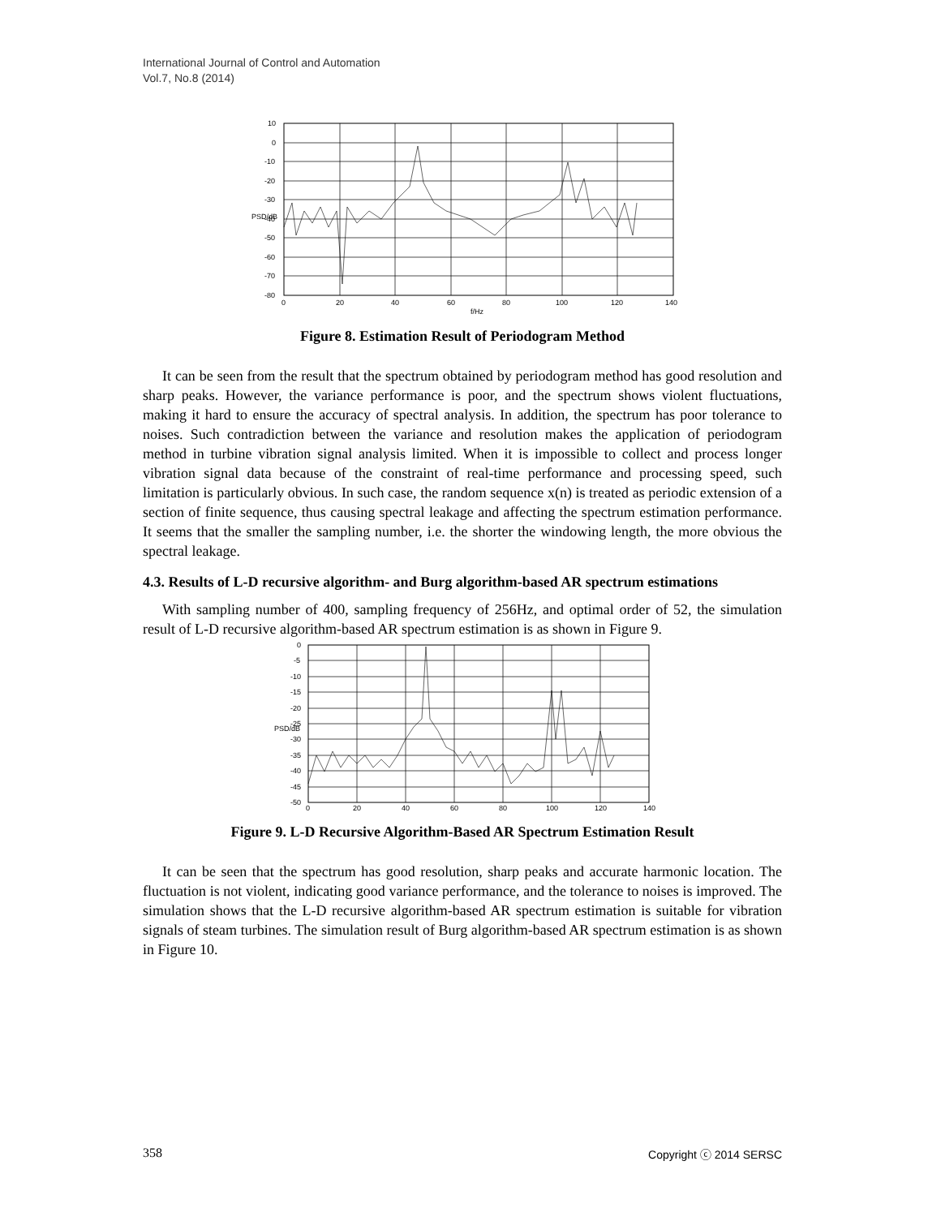International Journal of Control and Automation
Vol.7, No.8 (2014)
10
0
-10
-20
-30
-40
-50
-60
-70
-80
0
20
40
60
80
100
120
140
f/Hz
PSD/dB
Figure 8. Estimation Result of Periodogram Method
It can be seen from the result that the spectrum obtained by periodogram method has good resolution and sharp peaks. However, the variance performance is poor, and the spectrum shows violent fluctuations, making it hard to ensure the accuracy of spectral analysis. In addition, the spectrum has poor tolerance to noises. Such contradiction between the variance and resolution makes the application of periodogram method in turbine vibration signal analysis limited. When it is impossible to collect and process longer vibration signal data because of the constraint of real-time performance and processing speed, such limitation is particularly obvious. In such case, the random sequence x(n) is treated as periodic extension of a section of finite sequence, thus causing spectral leakage and affecting the spectrum estimation performance. It seems that the smaller the sampling number, i.e. the shorter the windowing length, the more obvious the spectral leakage.
4.3. Results of L-D recursive algorithm- and Burg algorithm-based AR spectrum estimations
With sampling number of 400, sampling frequency of 256Hz, and optimal order of 52, the simulation result of L-D recursive algorithm-based AR spectrum estimation is as shown in Figure 9.
0
-5
-10
-15
-20
-25
-30
-35
-40
-45
-50
0
20
40
60
80
100
120
140
PSD/dB
Figure 9. L-D Recursive Algorithm-Based AR Spectrum Estimation Result
It can be seen that the spectrum has good resolution, sharp peaks and accurate harmonic location. The fluctuation is not violent, indicating good variance performance, and the tolerance to noises is improved. The simulation shows that the L-D recursive algorithm-based AR spectrum estimation is suitable for vibration signals of steam turbines. The simulation result of Burg algorithm-based AR spectrum estimation is as shown in Figure 10.
358 Copyright ⓒ 2014 SERSC